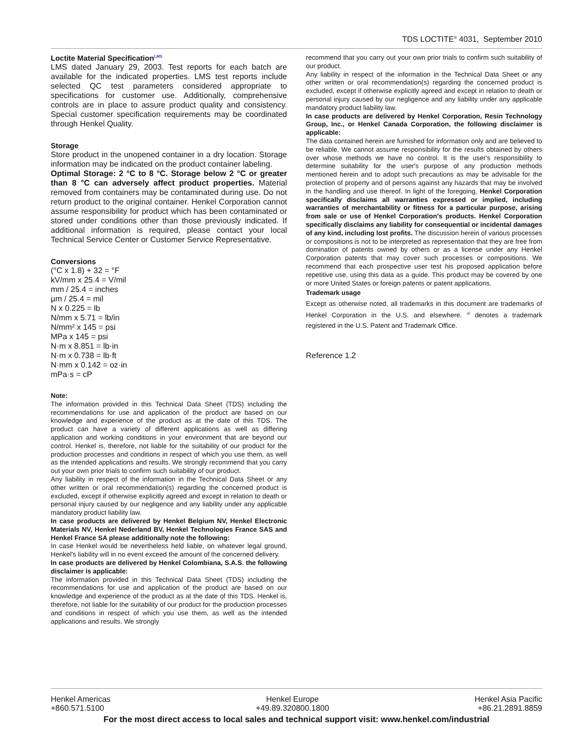TDS LOCTITE<sup>®</sup> 4031, September 2010
Loctite Material Specification<sup>LMS</sup>
LMS dated January 29, 2003. Test reports for each batch are available for the indicated properties. LMS test reports include selected QC test parameters considered appropriate to specifications for customer use. Additionally, comprehensive controls are in place to assure product quality and consistency. Special customer specification requirements may be coordinated through Henkel Quality.
Storage
Store product in the unopened container in a dry location. Storage information may be indicated on the product container labeling.
Optimal Storage: 2 °C to 8 °C. Storage below 2 °C or greater than 8 °C can adversely affect product properties. Material removed from containers may be contaminated during use. Do not return product to the original container. Henkel Corporation cannot assume responsibility for product which has been contaminated or stored under conditions other than those previously indicated. If additional information is required, please contact your local Technical Service Center or Customer Service Representative.
Conversions
(°C x 1.8) + 32 = °F
kV/mm x 25.4 = V/mil
mm / 25.4 = inches
µm / 25.4 = mil
N x 0.225 = lb
N/mm x 5.71 = lb/in
N/mm² x 145 = psi
MPa x 145 = psi
N·m x 8.851 = lb·in
N·m x 0.738 = lb·ft
N·mm x 0.142 = oz·in
mPa·s = cP
Note:
The information provided in this Technical Data Sheet (TDS) including the recommendations for use and application of the product are based on our knowledge and experience of the product as at the date of this TDS. The product can have a variety of different applications as well as differing application and working conditions in your environment that are beyond our control. Henkel is, therefore, not liable for the suitability of our product for the production processes and conditions in respect of which you use them, as well as the intended applications and results. We strongly recommend that you carry out your own prior trials to confirm such suitability of our product.
Any liability in respect of the information in the Technical Data Sheet or any other written or oral recommendation(s) regarding the concerned product is excluded, except if otherwise explicitly agreed and except in relation to death or personal injury caused by our negligence and any liability under any applicable mandatory product liability law.
In case products are delivered by Henkel Belgium NV, Henkel Electronic Materials NV, Henkel Nederland BV, Henkel Technologies France SAS and Henkel France SA please additionally note the following:
In case Henkel would be nevertheless held liable, on whatever legal ground, Henkel's liability will in no event exceed the amount of the concerned delivery.
In case products are delivered by Henkel Colombiana, S.A.S. the following disclaimer is applicable:
The information provided in this Technical Data Sheet (TDS) including the recommendations for use and application of the product are based on our knowledge and experience of the product as at the date of this TDS. Henkel is, therefore, not liable for the suitability of our product for the production processes and conditions in respect of which you use them, as well as the intended applications and results. We strongly
recommend that you carry out your own prior trials to confirm such suitability of our product.
Any liability in respect of the information in the Technical Data Sheet or any other written or oral recommendation(s) regarding the concerned product is excluded, except if otherwise explicitly agreed and except in relation to death or personal injury caused by our negligence and any liability under any applicable mandatory product liability law.
In case products are delivered by Henkel Corporation, Resin Technology Group, Inc., or Henkel Canada Corporation, the following disclaimer is applicable:
The data contained herein are furnished for information only and are believed to be reliable. We cannot assume responsibility for the results obtained by others over whose methods we have no control. It is the user's responsibility to determine suitability for the user's purpose of any production methods mentioned herein and to adopt such precautions as may be advisable for the protection of property and of persons against any hazards that may be involved in the handling and use thereof. In light of the foregoing, Henkel Corporation specifically disclaims all warranties expressed or implied, including warranties of merchantability or fitness for a particular purpose, arising from sale or use of Henkel Corporation's products. Henkel Corporation specifically disclaims any liability for consequential or incidental damages of any kind, including lost profits. The discussion herein of various processes or compositions is not to be interpreted as representation that they are free from domination of patents owned by others or as a license under any Henkel Corporation patents that may cover such processes or compositions. We recommend that each prospective user test his proposed application before repetitive use, using this data as a guide. This product may be covered by one or more United States or foreign patents or patent applications.
Trademark usage
Except as otherwise noted, all trademarks in this document are trademarks of Henkel Corporation in the U.S. and elsewhere. <sup>®</sup> denotes a trademark registered in the U.S. Patent and Trademark Office.
Reference 1.2
Henkel Americas
+860.571.5100
Henkel Europe
+49.89.320800.1800
Henkel Asia Pacific
+86.21.2891.8859
For the most direct access to local sales and technical support visit: www.henkel.com/industrial